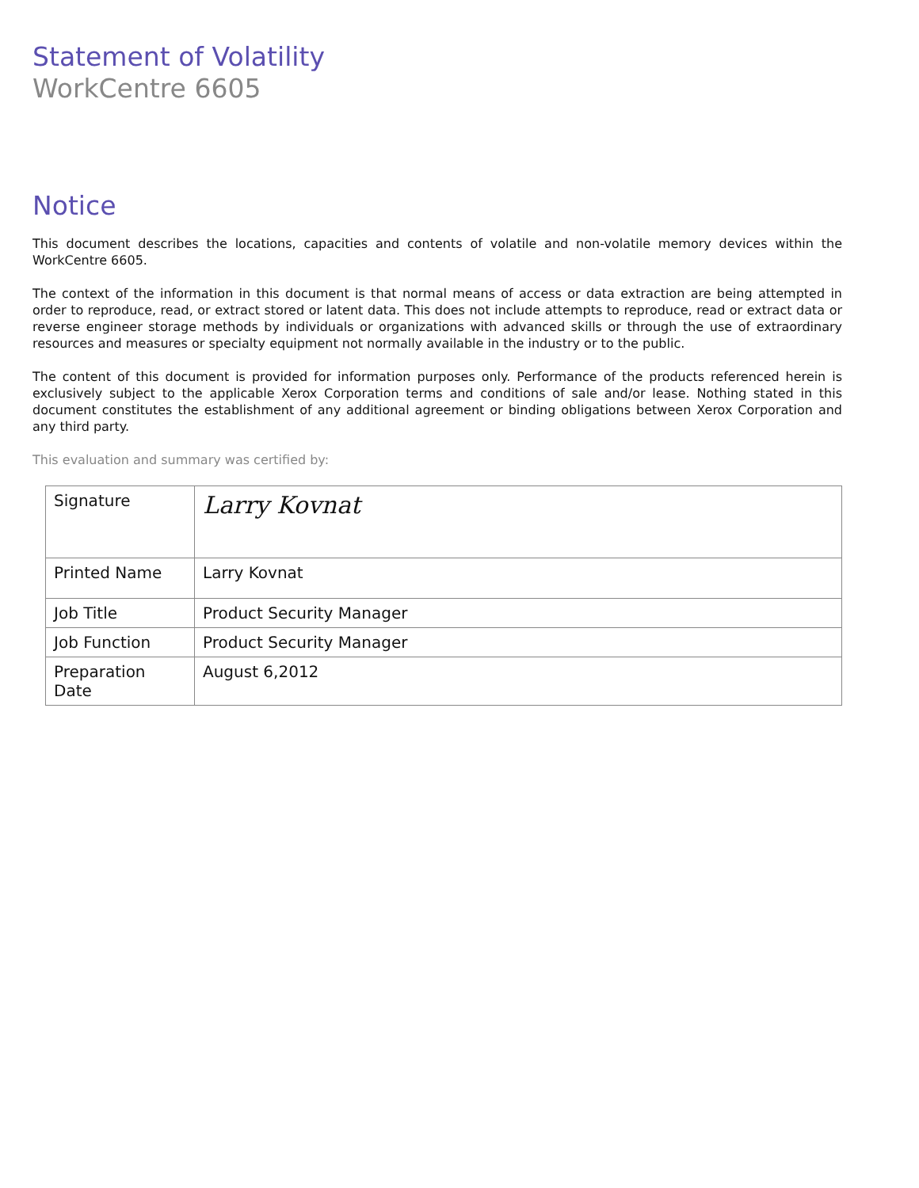Statement of Volatility
WorkCentre 6605
Notice
This document describes the locations, capacities and contents of volatile and non-volatile memory devices within the WorkCentre 6605.
The context of the information in this document is that normal means of access or data extraction are being attempted in order to reproduce, read, or extract stored or latent data. This does not include attempts to reproduce, read or extract data or reverse engineer storage methods by individuals or organizations with advanced skills or through the use of extraordinary resources and measures or specialty equipment not normally available in the industry or to the public.
The content of this document is provided for information purposes only. Performance of the products referenced herein is exclusively subject to the applicable Xerox Corporation terms and conditions of sale and/or lease. Nothing stated in this document constitutes the establishment of any additional agreement or binding obligations between Xerox Corporation and any third party.
This evaluation and summary was certified by:
| Signature | Larry Kovnat |
| Printed Name | Larry Kovnat |
| Job Title | Product Security Manager |
| Job Function | Product Security Manager |
| Preparation Date | August 6,2012 |